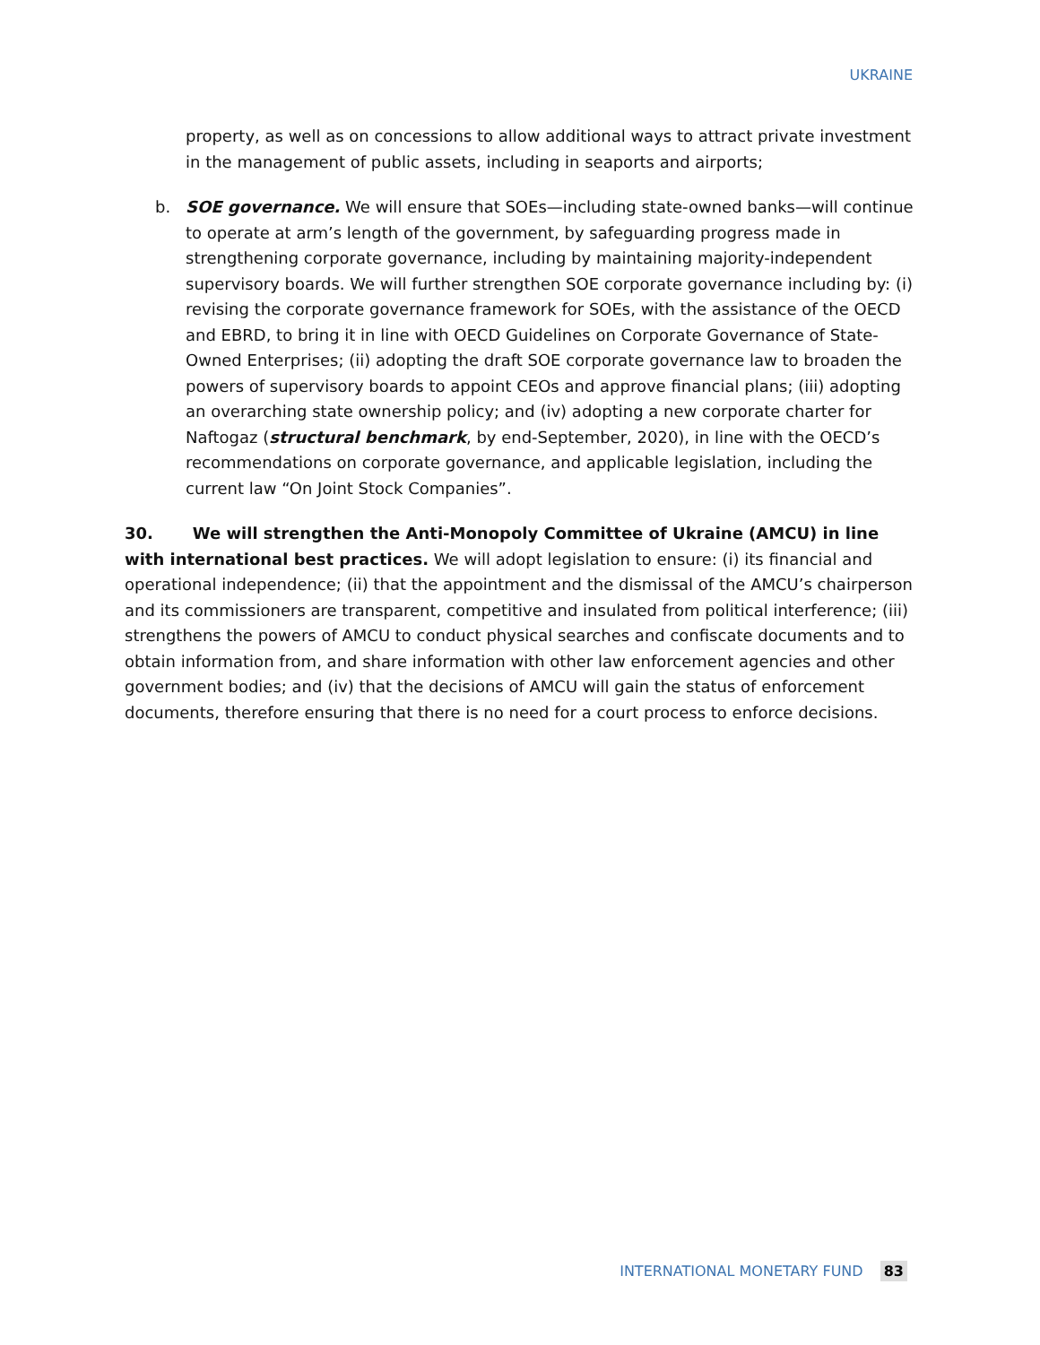UKRAINE
property, as well as on concessions to allow additional ways to attract private investment in the management of public assets, including in seaports and airports;
b. SOE governance. We will ensure that SOEs—including state-owned banks—will continue to operate at arm’s length of the government, by safeguarding progress made in strengthening corporate governance, including by maintaining majority-independent supervisory boards. We will further strengthen SOE corporate governance including by: (i) revising the corporate governance framework for SOEs, with the assistance of the OECD and EBRD, to bring it in line with OECD Guidelines on Corporate Governance of State-Owned Enterprises; (ii) adopting the draft SOE corporate governance law to broaden the powers of supervisory boards to appoint CEOs and approve financial plans; (iii) adopting an overarching state ownership policy; and (iv) adopting a new corporate charter for Naftogaz (structural benchmark, by end-September, 2020), in line with the OECD’s recommendations on corporate governance, and applicable legislation, including the current law “On Joint Stock Companies”.
30. We will strengthen the Anti-Monopoly Committee of Ukraine (AMCU) in line with international best practices. We will adopt legislation to ensure: (i) its financial and operational independence; (ii) that the appointment and the dismissal of the AMCU’s chairperson and its commissioners are transparent, competitive and insulated from political interference; (iii) strengthens the powers of AMCU to conduct physical searches and confiscate documents and to obtain information from, and share information with other law enforcement agencies and other government bodies; and (iv) that the decisions of AMCU will gain the status of enforcement documents, therefore ensuring that there is no need for a court process to enforce decisions.
INTERNATIONAL MONETARY FUND 83